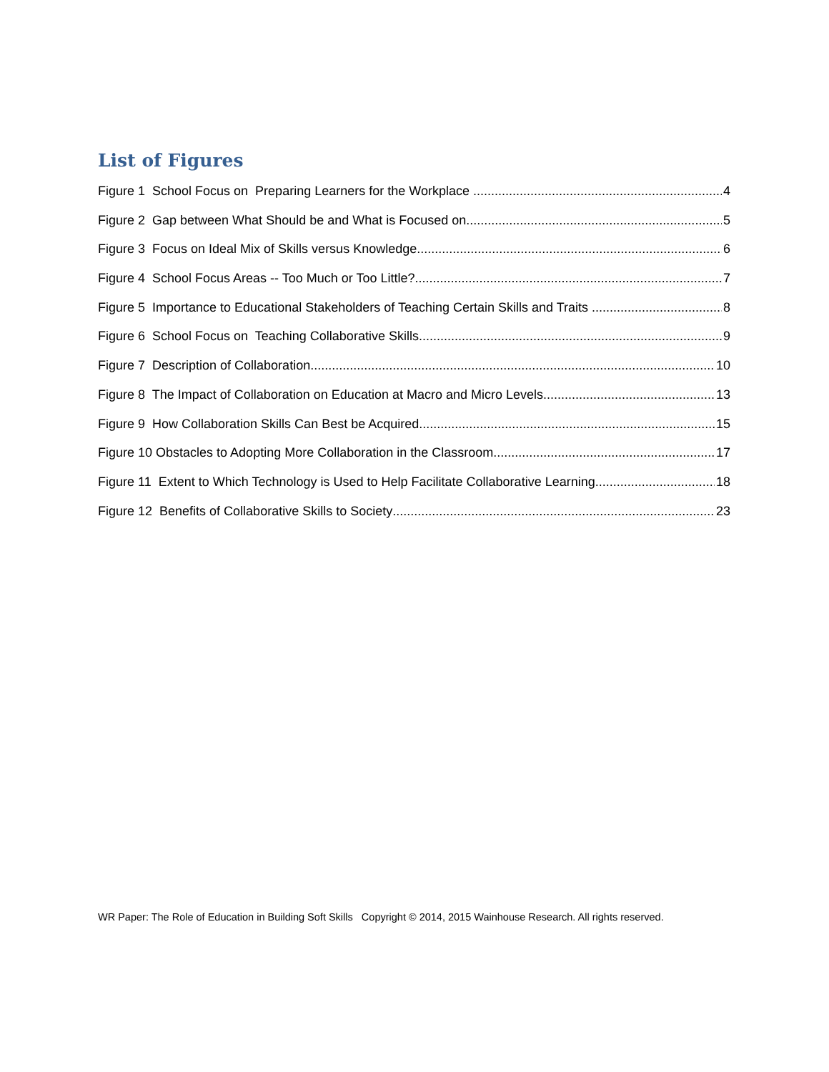List of Figures
Figure 1 School Focus on Preparing Learners for the Workplace 4
Figure 2 Gap between What Should be and What is Focused on 5
Figure 3 Focus on Ideal Mix of Skills versus Knowledge 6
Figure 4 School Focus Areas -- Too Much or Too Little? 7
Figure 5 Importance to Educational Stakeholders of Teaching Certain Skills and Traits 8
Figure 6 School Focus on Teaching Collaborative Skills 9
Figure 7 Description of Collaboration 10
Figure 8 The Impact of Collaboration on Education at Macro and Micro Levels 13
Figure 9 How Collaboration Skills Can Best be Acquired 15
Figure 10 Obstacles to Adopting More Collaboration in the Classroom 17
Figure 11 Extent to Which Technology is Used to Help Facilitate Collaborative Learning 18
Figure 12 Benefits of Collaborative Skills to Society 23
WR Paper: The Role of Education in Building Soft Skills Copyright © 2014, 2015 Wainhouse Research. All rights reserved.